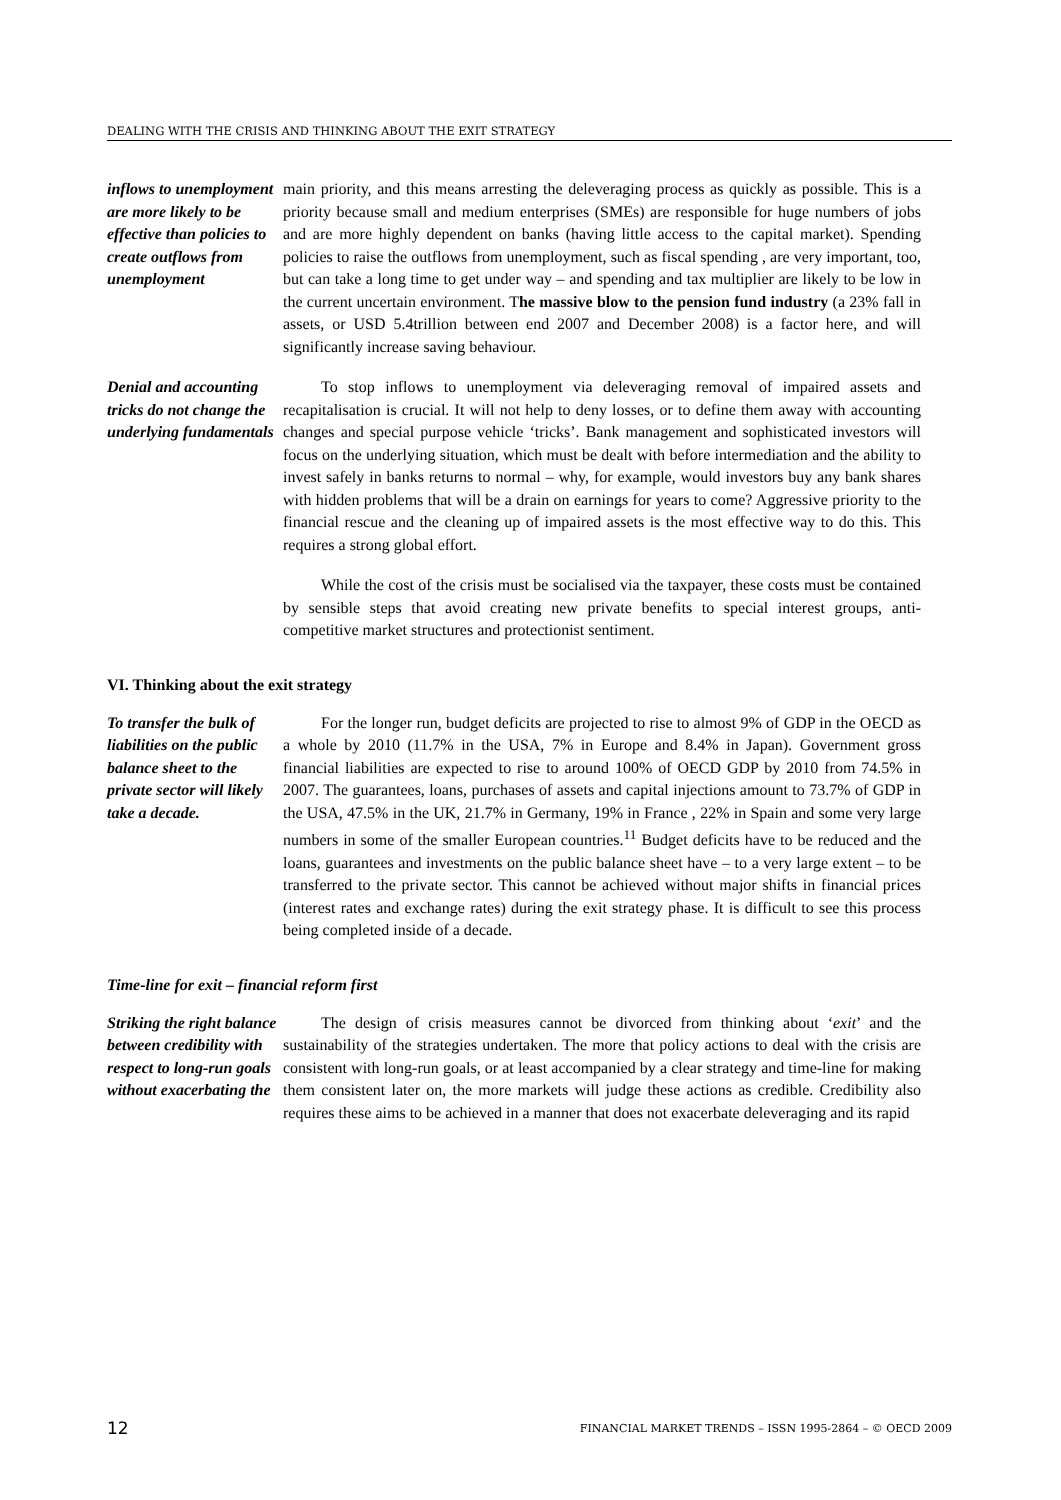DEALING WITH THE CRISIS AND THINKING ABOUT THE EXIT STRATEGY
inflows to unemployment are more likely to be effective than policies to create outflows from unemployment
main priority, and this means arresting the deleveraging process as quickly as possible. This is a priority because small and medium enterprises (SMEs) are responsible for huge numbers of jobs and are more highly dependent on banks (having little access to the capital market). Spending policies to raise the outflows from unemployment, such as fiscal spending , are very important, too, but can take a long time to get under way – and spending and tax multiplier are likely to be low in the current uncertain environment. The massive blow to the pension fund industry (a 23% fall in assets, or USD 5.4trillion between end 2007 and December 2008) is a factor here, and will significantly increase saving behaviour.
Denial and accounting tricks do not change the underlying fundamentals
To stop inflows to unemployment via deleveraging removal of impaired assets and recapitalisation is crucial. It will not help to deny losses, or to define them away with accounting changes and special purpose vehicle ‘tricks’. Bank management and sophisticated investors will focus on the underlying situation, which must be dealt with before intermediation and the ability to invest safely in banks returns to normal – why, for example, would investors buy any bank shares with hidden problems that will be a drain on earnings for years to come? Aggressive priority to the financial rescue and the cleaning up of impaired assets is the most effective way to do this. This requires a strong global effort.
While the cost of the crisis must be socialised via the taxpayer, these costs must be contained by sensible steps that avoid creating new private benefits to special interest groups, anti-competitive market structures and protectionist sentiment.
VI. Thinking about the exit strategy
To transfer the bulk of liabilities on the public balance sheet to the private sector will likely take a decade.
For the longer run, budget deficits are projected to rise to almost 9% of GDP in the OECD as a whole by 2010 (11.7% in the USA, 7% in Europe and 8.4% in Japan). Government gross financial liabilities are expected to rise to around 100% of OECD GDP by 2010 from 74.5% in 2007. The guarantees, loans, purchases of assets and capital injections amount to 73.7% of GDP in the USA, 47.5% in the UK, 21.7% in Germany, 19% in France , 22% in Spain and some very large numbers in some of the smaller European countries.<sup>11</sup> Budget deficits have to be reduced and the loans, guarantees and investments on the public balance sheet have – to a very large extent – to be transferred to the private sector. This cannot be achieved without major shifts in financial prices (interest rates and exchange rates) during the exit strategy phase. It is difficult to see this process being completed inside of a decade.
Time-line for exit – financial reform first
Striking the right balance between credibility with respect to long-run goals without exacerbating the
The design of crisis measures cannot be divorced from thinking about ‘exit’ and the sustainability of the strategies undertaken. The more that policy actions to deal with the crisis are consistent with long-run goals, or at least accompanied by a clear strategy and time-line for making them consistent later on, the more markets will judge these actions as credible. Credibility also requires these aims to be achieved in a manner that does not exacerbate deleveraging and its rapid
12 FINANCIAL MARKET TRENDS – ISSN 1995-2864 – © OECD 2009